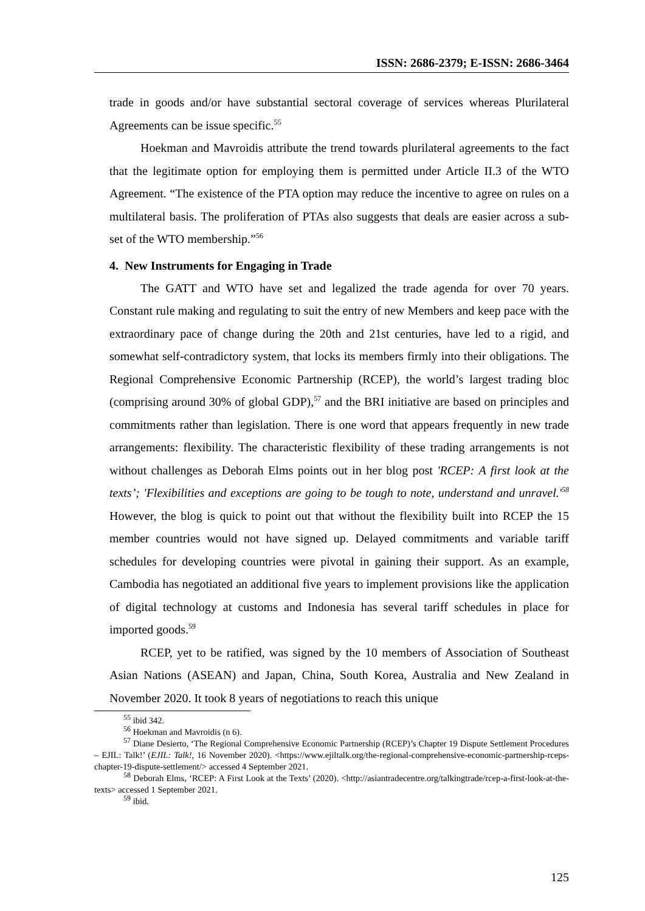ISSN: 2686-2379; E-ISSN: 2686-3464
trade in goods and/or have substantial sectoral coverage of services whereas Plurilateral Agreements can be issue specific.<sup>55</sup>
Hoekman and Mavroidis attribute the trend towards plurilateral agreements to the fact that the legitimate option for employing them is permitted under Article II.3 of the WTO Agreement. “The existence of the PTA option may reduce the incentive to agree on rules on a multilateral basis. The proliferation of PTAs also suggests that deals are easier across a sub-set of the WTO membership.”<sup>56</sup>
4. New Instruments for Engaging in Trade
The GATT and WTO have set and legalized the trade agenda for over 70 years. Constant rule making and regulating to suit the entry of new Members and keep pace with the extraordinary pace of change during the 20th and 21st centuries, have led to a rigid, and somewhat self-contradictory system, that locks its members firmly into their obligations. The Regional Comprehensive Economic Partnership (RCEP), the world’s largest trading bloc (comprising around 30% of global GDP),<sup>57</sup> and the BRI initiative are based on principles and commitments rather than legislation. There is one word that appears frequently in new trade arrangements: flexibility. The characteristic flexibility of these trading arrangements is not without challenges as Deborah Elms points out in her blog post 'RCEP: A first look at the texts’; 'Flexibilities and exceptions are going to be tough to note, understand and unravel.'<sup>58</sup> However, the blog is quick to point out that without the flexibility built into RCEP the 15 member countries would not have signed up. Delayed commitments and variable tariff schedules for developing countries were pivotal in gaining their support. As an example, Cambodia has negotiated an additional five years to implement provisions like the application of digital technology at customs and Indonesia has several tariff schedules in place for imported goods.<sup>59</sup>
RCEP, yet to be ratified, was signed by the 10 members of Association of Southeast Asian Nations (ASEAN) and Japan, China, South Korea, Australia and New Zealand in November 2020. It took 8 years of negotiations to reach this unique
<sup>55</sup> ibid 342.
<sup>56</sup> Hoekman and Mavroidis (n 6).
<sup>57</sup> Diane Desierto, ‘The Regional Comprehensive Economic Partnership (RCEP)’s Chapter 19 Dispute Settlement Procedures – EJIL: Talk!’ (EJIL: Talk!, 16 November 2020). <https://www.ejiltalk.org/the-regional-comprehensive-economic-partnership-rceps-chapter-19-dispute-settlement/> accessed 4 September 2021.
<sup>58</sup> Deborah Elms, ‘RCEP: A First Look at the Texts’ (2020). <http://asiantradecentre.org/talkingtrade/rcep-a-first-look-at-the-texts> accessed 1 September 2021.
<sup>59</sup> ibid.
125